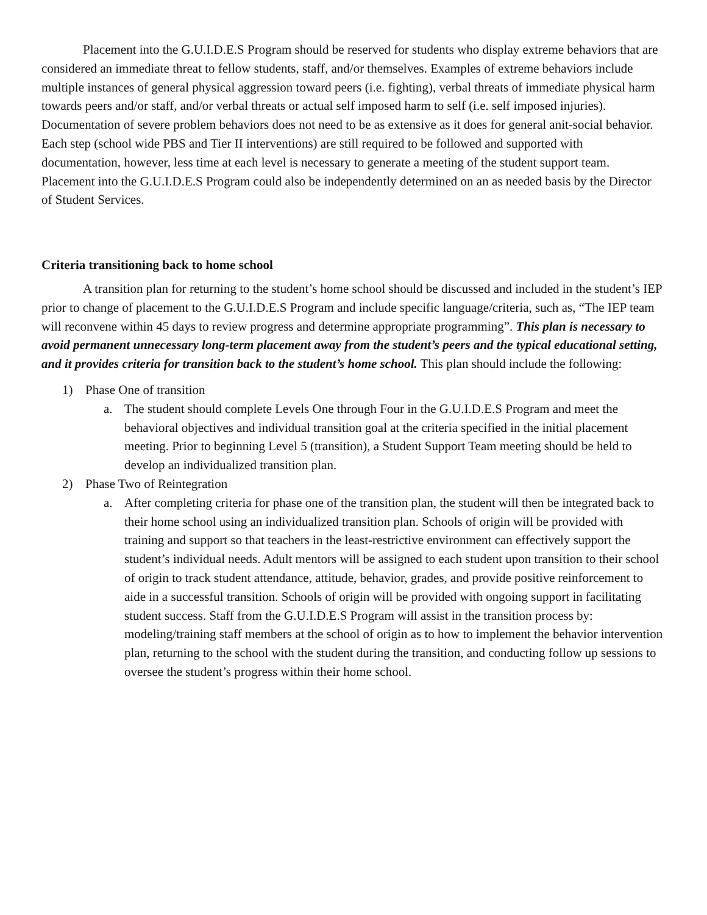Placement into the G.U.I.D.E.S Program should be reserved for students who display extreme behaviors that are considered an immediate threat to fellow students, staff, and/or themselves. Examples of extreme behaviors include multiple instances of general physical aggression toward peers (i.e. fighting), verbal threats of immediate physical harm towards peers and/or staff, and/or verbal threats or actual self imposed harm to self (i.e. self imposed injuries). Documentation of severe problem behaviors does not need to be as extensive as it does for general anit-social behavior. Each step (school wide PBS and Tier II interventions) are still required to be followed and supported with documentation, however, less time at each level is necessary to generate a meeting of the student support team. Placement into the G.U.I.D.E.S Program could also be independently determined on an as needed basis by the Director of Student Services.
Criteria transitioning back to home school
A transition plan for returning to the student’s home school should be discussed and included in the student’s IEP prior to change of placement to the G.U.I.D.E.S Program and include specific language/criteria, such as, “The IEP team will reconvene within 45 days to review progress and determine appropriate programming”. This plan is necessary to avoid permanent unnecessary long-term placement away from the student’s peers and the typical educational setting, and it provides criteria for transition back to the student’s home school. This plan should include the following:
1) Phase One of transition
a. The student should complete Levels One through Four in the G.U.I.D.E.S Program and meet the
behavioral objectives and individual transition goal at the criteria specified in the initial placement meeting. Prior to beginning Level 5 (transition), a Student Support Team meeting should be held to develop an individualized transition plan.
2) Phase Two of Reintegration
a. After completing criteria for phase one of the transition plan, the student will then be integrated back to their home school using an individualized transition plan. Schools of origin will be provided with training and support so that teachers in the least-restrictive environment can effectively support the student’s individual needs. Adult mentors will be assigned to each student upon transition to their school of origin to track student attendance, attitude, behavior, grades, and provide positive reinforcement to aide in a successful transition. Schools of origin will be provided with ongoing support in facilitating student success. Staff from the G.U.I.D.E.S Program will assist in the transition process by: modeling/training staff members at the school of origin as to how to implement the behavior intervention plan, returning to the school with the student during the transition, and conducting follow up sessions to oversee the student’s progress within their home school.